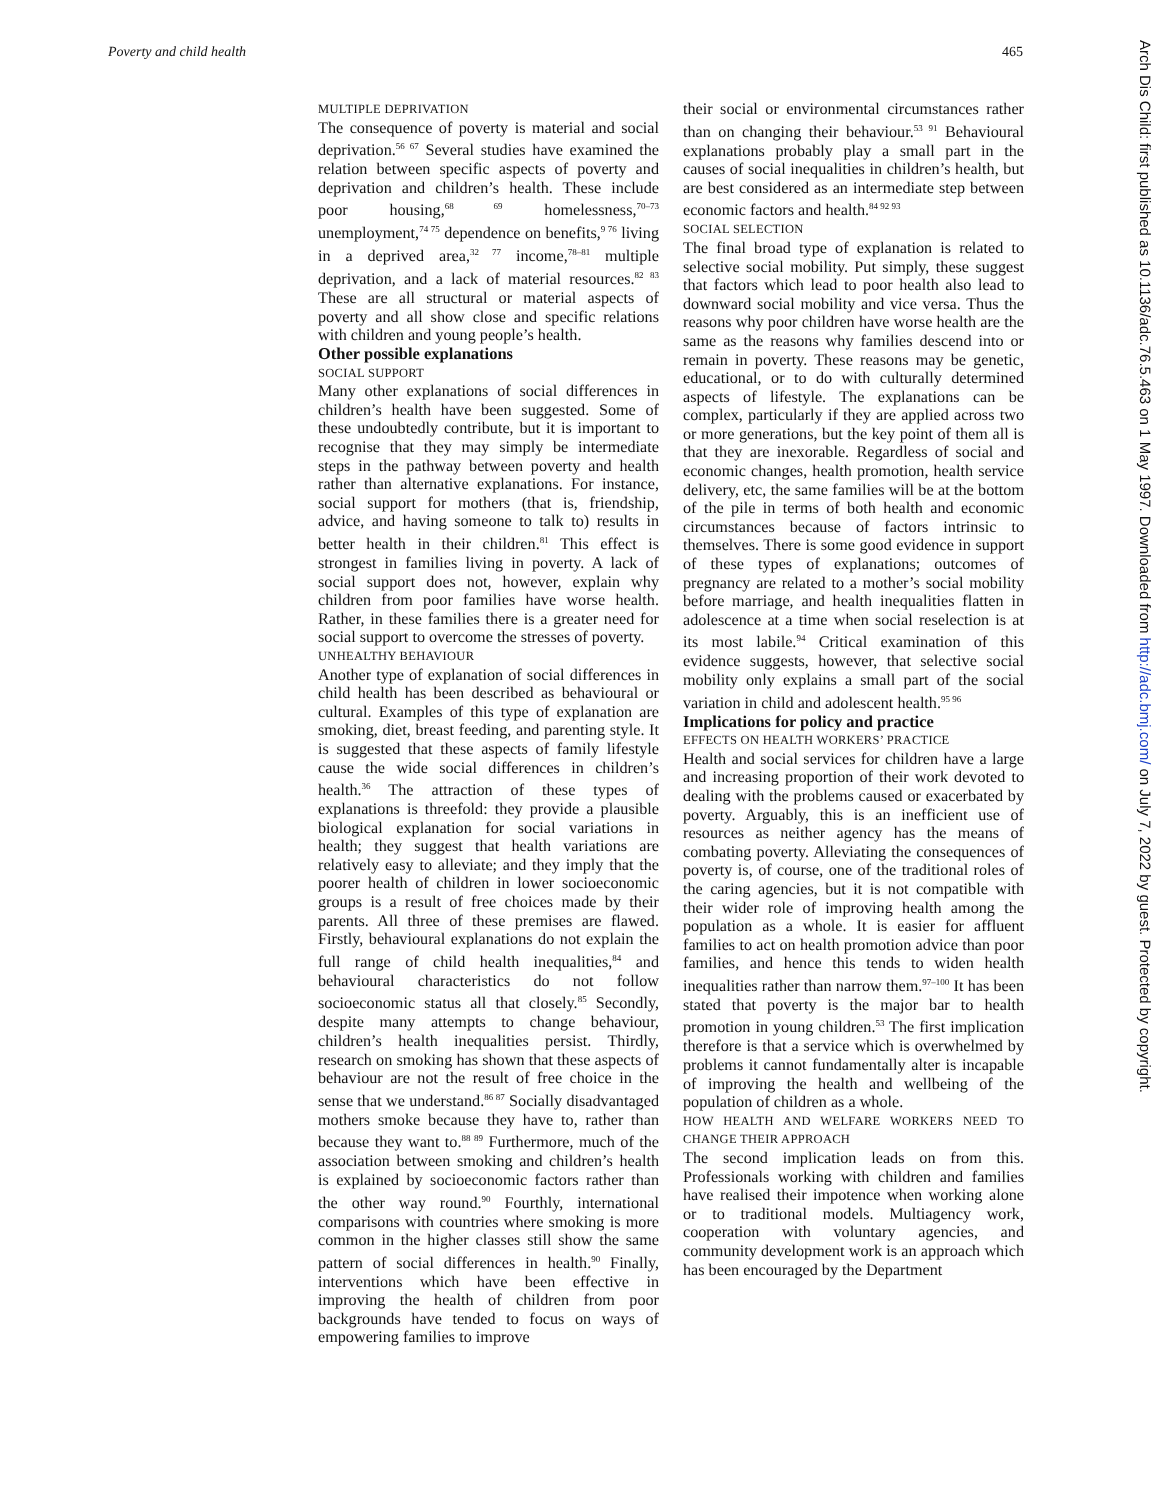Poverty and child health 465
Arch Dis Child: first published as 10.1136/adc.76.5.463 on 1 May 1997. Downloaded from http://adc.bmj.com/ on July 7, 2022 by guest. Protected by copyright.
MULTIPLE DEPRIVATION
The consequence of poverty is material and social deprivation.<sup>56 67</sup> Several studies have examined the relation between specific aspects of poverty and deprivation and children’s health. These include poor housing,<sup>68 69</sup> homelessness,<sup>70–73</sup> unemployment,<sup>74 75</sup> dependence on benefits,<sup>9 76</sup> living in a deprived area,<sup>32 77</sup> income,<sup>78–81</sup> multiple deprivation, and a lack of material resources.<sup>82 83</sup> These are all structural or material aspects of poverty and all show close and specific relations with children and young people’s health.
Other possible explanations
SOCIAL SUPPORT
Many other explanations of social differences in children’s health have been suggested. Some of these undoubtedly contribute, but it is important to recognise that they may simply be intermediate steps in the pathway between poverty and health rather than alternative explanations. For instance, social support for mothers (that is, friendship, advice, and having someone to talk to) results in better health in their children.<sup>81</sup> This effect is strongest in families living in poverty. A lack of social support does not, however, explain why children from poor families have worse health. Rather, in these families there is a greater need for social support to overcome the stresses of poverty.
UNHEALTHY BEHAVIOUR
Another type of explanation of social differences in child health has been described as behavioural or cultural. Examples of this type of explanation are smoking, diet, breast feeding, and parenting style. It is suggested that these aspects of family lifestyle cause the wide social differences in children’s health.<sup>36</sup> The attraction of these types of explanations is threefold: they provide a plausible biological explanation for social variations in health; they suggest that health variations are relatively easy to alleviate; and they imply that the poorer health of children in lower socioeconomic groups is a result of free choices made by their parents. All three of these premises are flawed. Firstly, behavioural explanations do not explain the full range of child health inequalities,<sup>84</sup> and behavioural characteristics do not follow socioeconomic status all that closely.<sup>85</sup> Secondly, despite many attempts to change behaviour, children’s health inequalities persist. Thirdly, research on smoking has shown that these aspects of behaviour are not the result of free choice in the sense that we understand.<sup>86 87</sup> Socially disadvantaged mothers smoke because they have to, rather than because they want to.<sup>88 89</sup> Furthermore, much of the association between smoking and children’s health is explained by socioeconomic factors rather than the other way round.<sup>90</sup> Fourthly, international comparisons with countries where smoking is more common in the higher classes still show the same pattern of social differences in health.<sup>90</sup> Finally, interventions which have been effective in improving the health of children from poor backgrounds have tended to focus on ways of empowering families to improve
their social or environmental circumstances rather than on changing their behaviour.<sup>53 91</sup> Behavioural explanations probably play a small part in the causes of social inequalities in children’s health, but are best considered as an intermediate step between economic factors and health.<sup>84 92 93</sup>
SOCIAL SELECTION
The final broad type of explanation is related to selective social mobility. Put simply, these suggest that factors which lead to poor health also lead to downward social mobility and vice versa. Thus the reasons why poor children have worse health are the same as the reasons why families descend into or remain in poverty. These reasons may be genetic, educational, or to do with culturally determined aspects of lifestyle. The explanations can be complex, particularly if they are applied across two or more generations, but the key point of them all is that they are inexorable. Regardless of social and economic changes, health promotion, health service delivery, etc, the same families will be at the bottom of the pile in terms of both health and economic circumstances because of factors intrinsic to themselves. There is some good evidence in support of these types of explanations; outcomes of pregnancy are related to a mother’s social mobility before marriage, and health inequalities flatten in adolescence at a time when social reselection is at its most labile.<sup>94</sup> Critical examination of this evidence suggests, however, that selective social mobility only explains a small part of the social variation in child and adolescent health.<sup>95 96</sup>
Implications for policy and practice
EFFECTS ON HEALTH WORKERS’ PRACTICE
Health and social services for children have a large and increasing proportion of their work devoted to dealing with the problems caused or exacerbated by poverty. Arguably, this is an inefficient use of resources as neither agency has the means of combating poverty. Alleviating the consequences of poverty is, of course, one of the traditional roles of the caring agencies, but it is not compatible with their wider role of improving health among the population as a whole. It is easier for affluent families to act on health promotion advice than poor families, and hence this tends to widen health inequalities rather than narrow them.<sup>97–100</sup> It has been stated that poverty is the major bar to health promotion in young children.<sup>53</sup> The first implication therefore is that a service which is overwhelmed by problems it cannot fundamentally alter is incapable of improving the health and wellbeing of the population of children as a whole.
HOW HEALTH AND WELFARE WORKERS NEED TO CHANGE THEIR APPROACH
The second implication leads on from this. Professionals working with children and families have realised their impotence when working alone or to traditional models. Multiagency work, cooperation with voluntary agencies, and community development work is an approach which has been encouraged by the Department